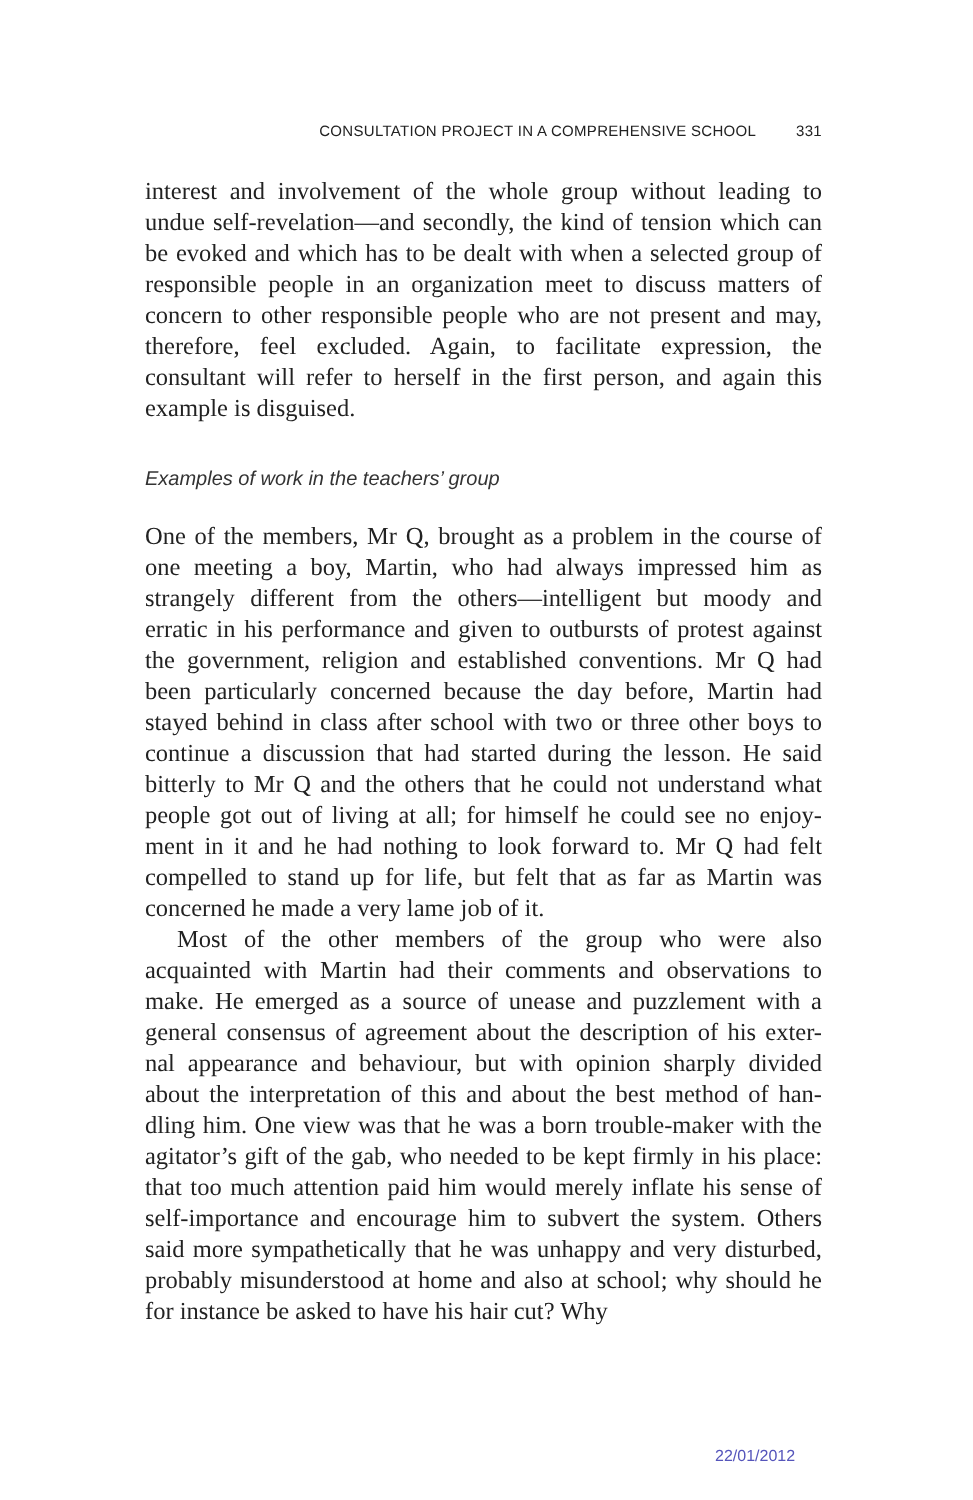CONSULTATION PROJECT IN A COMPREHENSIVE SCHOOL 331
interest and involvement of the whole group without leading to undue self-revelation—and secondly, the kind of tension which can be evoked and which has to be dealt with when a selected group of responsible people in an organization meet to discuss matters of concern to other responsible people who are not present and may, therefore, feel excluded. Again, to facilitate expression, the consultant will refer to herself in the first person, and again this example is disguised.
Examples of work in the teachers’ group
One of the members, Mr Q, brought as a problem in the course of one meeting a boy, Martin, who had always impressed him as strangely different from the others—intelligent but moody and erratic in his performance and given to outbursts of protest against the government, religion and established conventions. Mr Q had been particularly concerned because the day before, Martin had stayed behind in class after school with two or three other boys to continue a discussion that had started during the lesson. He said bitterly to Mr Q and the others that he could not understand what people got out of living at all; for himself he could see no enjoy-ment in it and he had nothing to look forward to. Mr Q had felt compelled to stand up for life, but felt that as far as Martin was concerned he made a very lame job of it.
Most of the other members of the group who were also acquainted with Martin had their comments and observations to make. He emerged as a source of unease and puzzlement with a general consensus of agreement about the description of his exter-nal appearance and behaviour, but with opinion sharply divided about the interpretation of this and about the best method of han-dling him. One view was that he was a born trouble-maker with the agitator’s gift of the gab, who needed to be kept firmly in his place: that too much attention paid him would merely inflate his sense of self-importance and encourage him to subvert the system. Others said more sympathetically that he was unhappy and very disturbed, probably misunderstood at home and also at school; why should he for instance be asked to have his hair cut? Why
22/01/2012